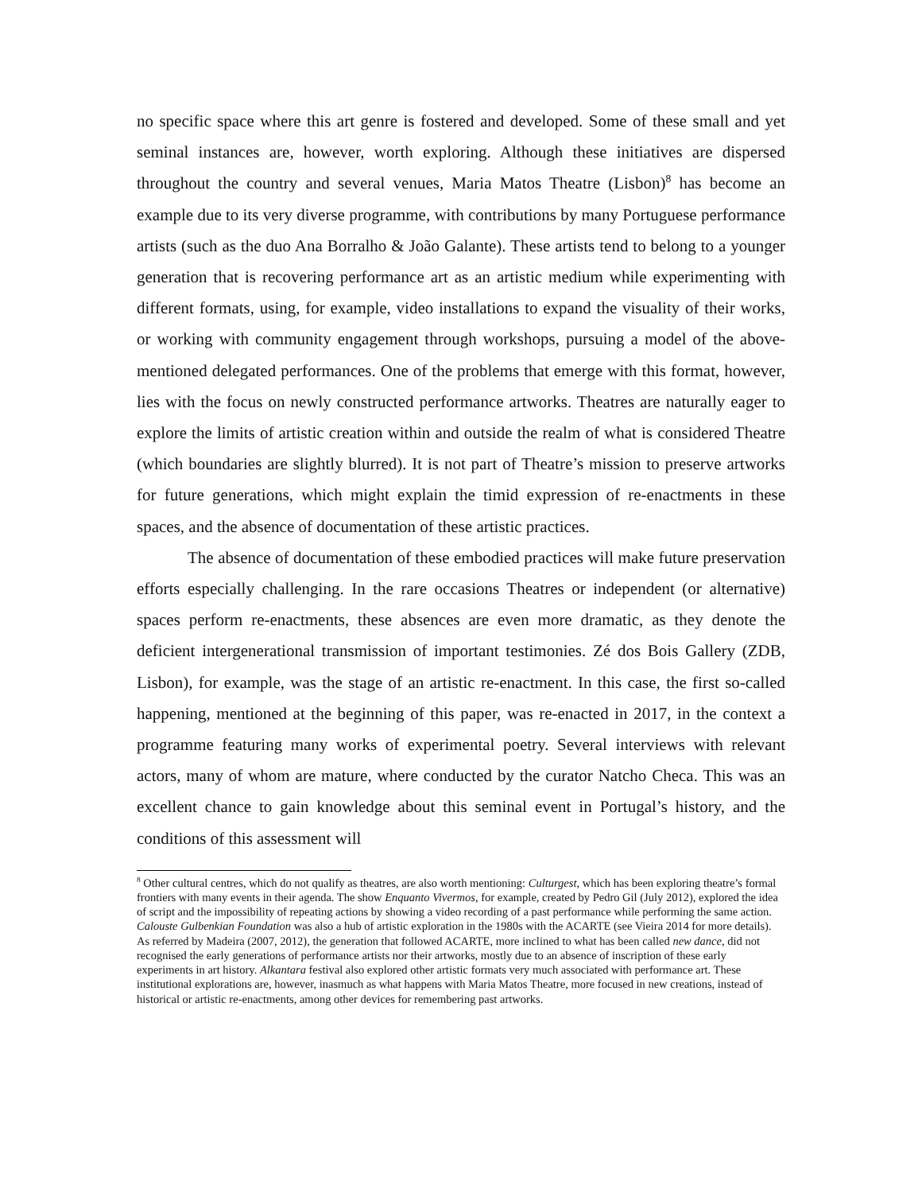no specific space where this art genre is fostered and developed. Some of these small and yet seminal instances are, however, worth exploring. Although these initiatives are dispersed throughout the country and several venues, Maria Matos Theatre (Lisbon)<sup>8</sup> has become an example due to its very diverse programme, with contributions by many Portuguese performance artists (such as the duo Ana Borralho & João Galante). These artists tend to belong to a younger generation that is recovering performance art as an artistic medium while experimenting with different formats, using, for example, video installations to expand the visuality of their works, or working with community engagement through workshops, pursuing a model of the above-mentioned delegated performances. One of the problems that emerge with this format, however, lies with the focus on newly constructed performance artworks. Theatres are naturally eager to explore the limits of artistic creation within and outside the realm of what is considered Theatre (which boundaries are slightly blurred). It is not part of Theatre’s mission to preserve artworks for future generations, which might explain the timid expression of re-enactments in these spaces, and the absence of documentation of these artistic practices.
The absence of documentation of these embodied practices will make future preservation efforts especially challenging. In the rare occasions Theatres or independent (or alternative) spaces perform re-enactments, these absences are even more dramatic, as they denote the deficient intergenerational transmission of important testimonies. Zé dos Bois Gallery (ZDB, Lisbon), for example, was the stage of an artistic re-enactment. In this case, the first so-called happening, mentioned at the beginning of this paper, was re-enacted in 2017, in the context a programme featuring many works of experimental poetry. Several interviews with relevant actors, many of whom are mature, where conducted by the curator Natcho Checa. This was an excellent chance to gain knowledge about this seminal event in Portugal’s history, and the conditions of this assessment will
<sup>8</sup> Other cultural centres, which do not qualify as theatres, are also worth mentioning: Culturgest, which has been exploring theatre’s formal frontiers with many events in their agenda. The show Enquanto Vivermos, for example, created by Pedro Gil (July 2012), explored the idea of script and the impossibility of repeating actions by showing a video recording of a past performance while performing the same action. Calouste Gulbenkian Foundation was also a hub of artistic exploration in the 1980s with the ACARTE (see Vieira 2014 for more details). As referred by Madeira (2007, 2012), the generation that followed ACARTE, more inclined to what has been called new dance, did not recognised the early generations of performance artists nor their artworks, mostly due to an absence of inscription of these early experiments in art history. Alkantara festival also explored other artistic formats very much associated with performance art. These institutional explorations are, however, inasmuch as what happens with Maria Matos Theatre, more focused in new creations, instead of historical or artistic re-enactments, among other devices for remembering past artworks.